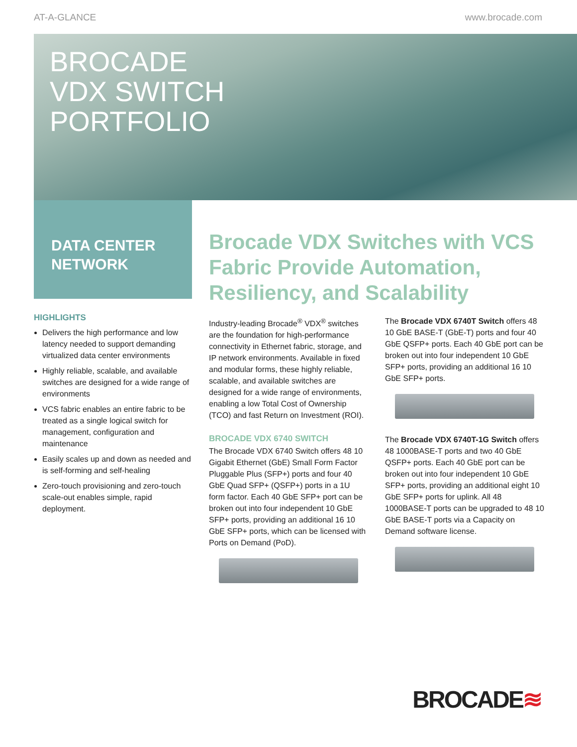AT-A-GLANCE www.brocade.com
BROCADE
VDX SWITCH
PORTFOLIO
DATA CENTER
NETWORK
HIGHLIGHTS
Delivers the high performance and low latency needed to support demanding virtualized data center environments
Highly reliable, scalable, and available switches are designed for a wide range of environments
VCS fabric enables an entire fabric to be treated as a single logical switch for management, configuration and maintenance
Easily scales up and down as needed and is self-forming and self-healing
Zero-touch provisioning and zero-touch scale-out enables simple, rapid deployment.
Brocade VDX Switches with VCS Fabric Provide Automation, Resiliency, and Scalability
Industry-leading Brocade<sup>®</sup> VDX<sup>®</sup> switches are the foundation for high-performance connectivity in Ethernet fabric, storage, and IP network environments. Available in fixed and modular forms, these highly reliable, scalable, and available switches are designed for a wide range of environments, enabling a low Total Cost of Ownership (TCO) and fast Return on Investment (ROI).
BROCADE VDX 6740 SWITCH
The Brocade VDX 6740 Switch offers 48 10 Gigabit Ethernet (GbE) Small Form Factor Pluggable Plus (SFP+) ports and four 40 GbE Quad SFP+ (QSFP+) ports in a 1U form factor. Each 40 GbE SFP+ port can be broken out into four independent 10 GbE SFP+ ports, providing an additional 16 10 GbE SFP+ ports, which can be licensed with Ports on Demand (PoD).
The Brocade VDX 6740T Switch offers 48 10 GbE BASE-T (GbE-T) ports and four 40 GbE QSFP+ ports. Each 40 GbE port can be broken out into four independent 10 GbE SFP+ ports, providing an additional 16 10 GbE SFP+ ports.
The Brocade VDX 6740T-1G Switch offers 48 1000BASE-T ports and two 40 GbE QSFP+ ports. Each 40 GbE port can be broken out into four independent 10 GbE SFP+ ports, providing an additional eight 10 GbE SFP+ ports for uplink. All 48 1000BASE-T ports can be upgraded to 48 10 GbE BASE-T ports via a Capacity on Demand software license.
BROCADE≋